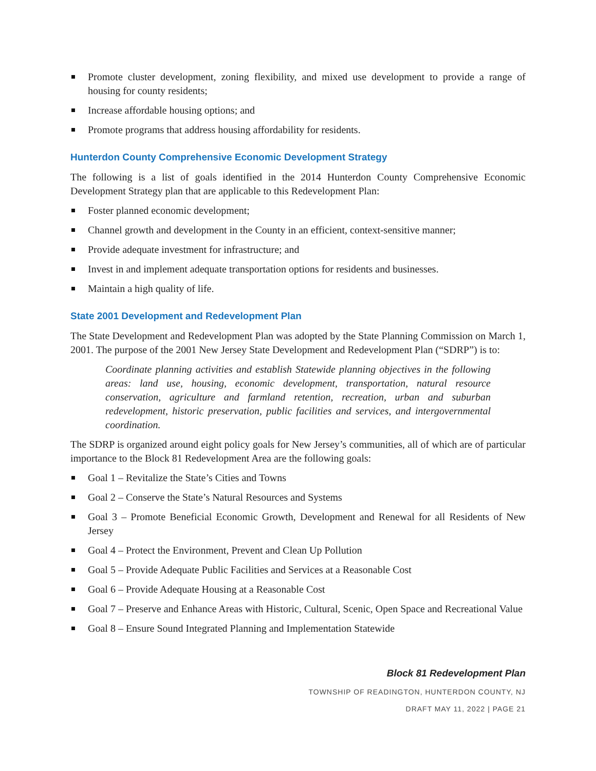Promote cluster development, zoning flexibility, and mixed use development to provide a range of housing for county residents;
Increase affordable housing options; and
Promote programs that address housing affordability for residents.
Hunterdon County Comprehensive Economic Development Strategy
The following is a list of goals identified in the 2014 Hunterdon County Comprehensive Economic Development Strategy plan that are applicable to this Redevelopment Plan:
Foster planned economic development;
Channel growth and development in the County in an efficient, context-sensitive manner;
Provide adequate investment for infrastructure; and
Invest in and implement adequate transportation options for residents and businesses.
Maintain a high quality of life.
State 2001 Development and Redevelopment Plan
The State Development and Redevelopment Plan was adopted by the State Planning Commission on March 1, 2001. The purpose of the 2001 New Jersey State Development and Redevelopment Plan (“SDRP”) is to:
Coordinate planning activities and establish Statewide planning objectives in the following areas: land use, housing, economic development, transportation, natural resource conservation, agriculture and farmland retention, recreation, urban and suburban redevelopment, historic preservation, public facilities and services, and intergovernmental coordination.
The SDRP is organized around eight policy goals for New Jersey’s communities, all of which are of particular importance to the Block 81 Redevelopment Area are the following goals:
Goal 1 – Revitalize the State’s Cities and Towns
Goal 2 – Conserve the State’s Natural Resources and Systems
Goal 3 – Promote Beneficial Economic Growth, Development and Renewal for all Residents of New Jersey
Goal 4 – Protect the Environment, Prevent and Clean Up Pollution
Goal 5 – Provide Adequate Public Facilities and Services at a Reasonable Cost
Goal 6 – Provide Adequate Housing at a Reasonable Cost
Goal 7 – Preserve and Enhance Areas with Historic, Cultural, Scenic, Open Space and Recreational Value
Goal 8 – Ensure Sound Integrated Planning and Implementation Statewide
Block 81 Redevelopment Plan
TOWNSHIP OF READINGTON, HUNTERDON COUNTY, NJ
DRAFT MAY 11, 2022 | PAGE 21